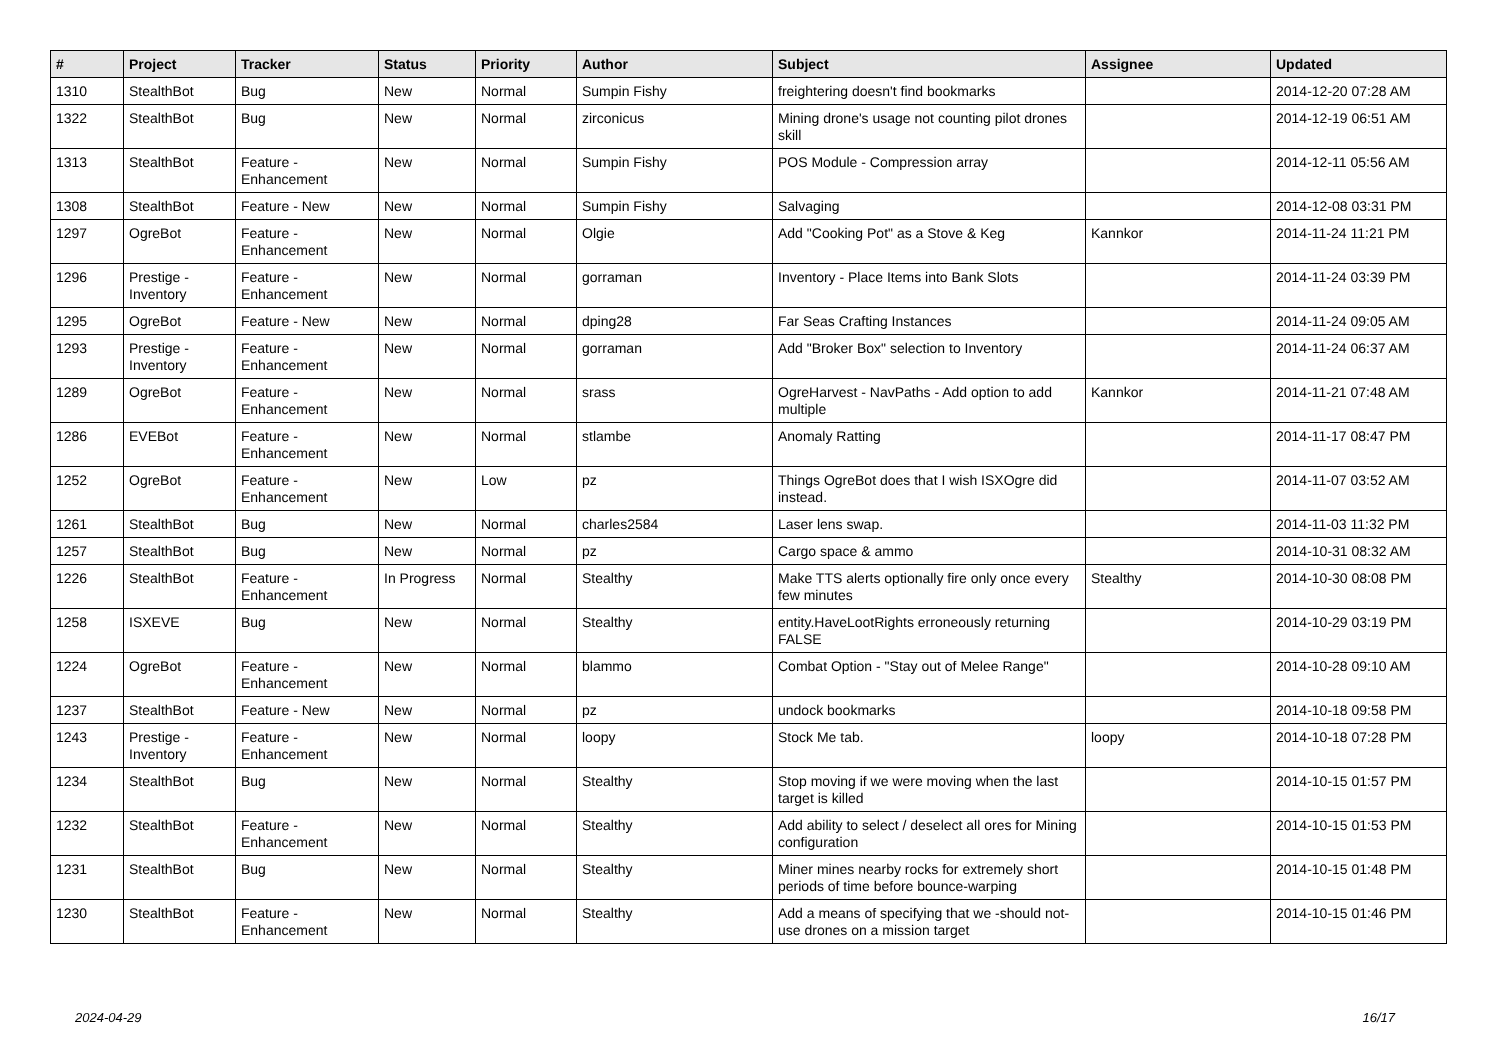| # | Project | Tracker | Status | Priority | Author | Subject | Assignee | Updated |
| --- | --- | --- | --- | --- | --- | --- | --- | --- |
| 1310 | StealthBot | Bug | New | Normal | Sumpin Fishy | freightering doesn't find bookmarks | | 2014-12-20 07:28 AM |
| 1322 | StealthBot | Bug | New | Normal | zirconicus | Mining drone's usage not counting pilot drones skill | | 2014-12-19 06:51 AM |
| 1313 | StealthBot | Feature - Enhancement | New | Normal | Sumpin Fishy | POS Module - Compression array | | 2014-12-11 05:56 AM |
| 1308 | StealthBot | Feature - New | New | Normal | Sumpin Fishy | Salvaging | | 2014-12-08 03:31 PM |
| 1297 | OgreBot | Feature - Enhancement | New | Normal | Olgie | Add "Cooking Pot" as a Stove & Keg | Kannkor | 2014-11-24 11:21 PM |
| 1296 | Prestige - Inventory | Feature - Enhancement | New | Normal | gorraman | Inventory - Place Items into Bank Slots | | 2014-11-24 03:39 PM |
| 1295 | OgreBot | Feature - New | New | Normal | dping28 | Far Seas Crafting Instances | | 2014-11-24 09:05 AM |
| 1293 | Prestige - Inventory | Feature - Enhancement | New | Normal | gorraman | Add "Broker Box" selection to Inventory | | 2014-11-24 06:37 AM |
| 1289 | OgreBot | Feature - Enhancement | New | Normal | srass | OgreHarvest - NavPaths - Add option to add multiple | Kannkor | 2014-11-21 07:48 AM |
| 1286 | EVEBot | Feature - Enhancement | New | Normal | stlambe | Anomaly Ratting | | 2014-11-17 08:47 PM |
| 1252 | OgreBot | Feature - Enhancement | New | Low | pz | Things OgreBot does that I wish ISXOgre did instead. | | 2014-11-07 03:52 AM |
| 1261 | StealthBot | Bug | New | Normal | charles2584 | Laser lens swap. | | 2014-11-03 11:32 PM |
| 1257 | StealthBot | Bug | New | Normal | pz | Cargo space & ammo | | 2014-10-31 08:32 AM |
| 1226 | StealthBot | Feature - Enhancement | In Progress | Normal | Stealthy | Make TTS alerts optionally fire only once every few minutes | Stealthy | 2014-10-30 08:08 PM |
| 1258 | ISXEVE | Bug | New | Normal | Stealthy | entity.HaveLootRights erroneously returning FALSE | | 2014-10-29 03:19 PM |
| 1224 | OgreBot | Feature - Enhancement | New | Normal | blammo | Combat Option - "Stay out of Melee Range" | | 2014-10-28 09:10 AM |
| 1237 | StealthBot | Feature - New | New | Normal | pz | undock bookmarks | | 2014-10-18 09:58 PM |
| 1243 | Prestige - Inventory | Feature - Enhancement | New | Normal | loopy | Stock Me tab. | loopy | 2014-10-18 07:28 PM |
| 1234 | StealthBot | Bug | New | Normal | Stealthy | Stop moving if we were moving when the last target is killed | | 2014-10-15 01:57 PM |
| 1232 | StealthBot | Feature - Enhancement | New | Normal | Stealthy | Add ability to select / deselect all ores for Mining configuration | | 2014-10-15 01:53 PM |
| 1231 | StealthBot | Bug | New | Normal | Stealthy | Miner mines nearby rocks for extremely short periods of time before bounce-warping | | 2014-10-15 01:48 PM |
| 1230 | StealthBot | Feature - Enhancement | New | Normal | Stealthy | Add a means of specifying that we -should not- use drones on a mission target | | 2014-10-15 01:46 PM |
2024-04-29 16/17